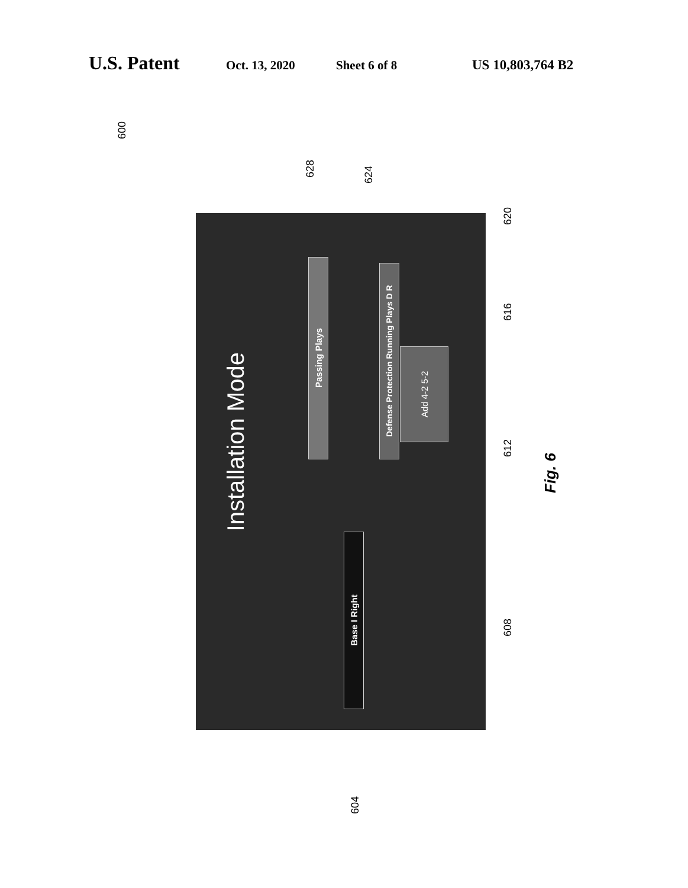U.S. Patent Oct. 13, 2020 Sheet 6 of 8 US 10,803,764 B2
600
628
624
620
616
612
608
604
Installation Mode
Passing Plays
Defense Protection Running Plays D R
Add 4-2 5-2
Base I Right
Fig. 6